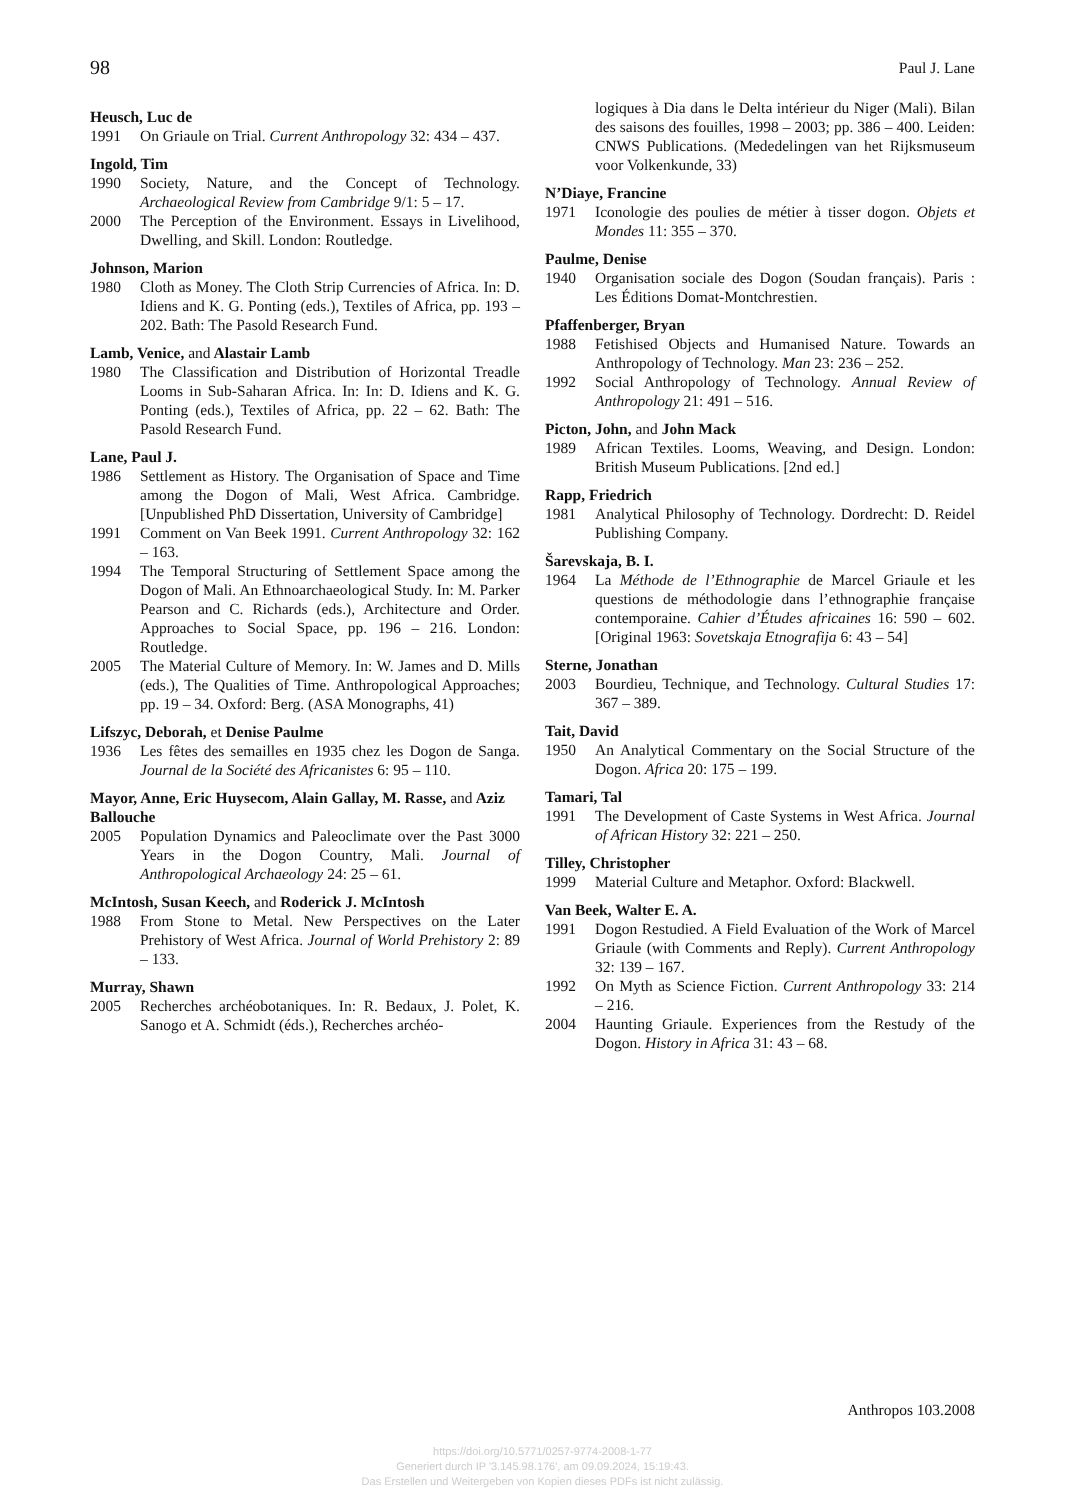98 Paul J. Lane
Heusch, Luc de
1991 On Griaule on Trial. Current Anthropology 32: 434 – 437.
Ingold, Tim
1990 Society, Nature, and the Concept of Technology. Archaeological Review from Cambridge 9/1: 5 – 17.
2000 The Perception of the Environment. Essays in Livelihood, Dwelling, and Skill. London: Routledge.
Johnson, Marion
1980 Cloth as Money. The Cloth Strip Currencies of Africa. In: D. Idiens and K. G. Ponting (eds.), Textiles of Africa, pp. 193 – 202. Bath: The Pasold Research Fund.
Lamb, Venice, and Alastair Lamb
1980 The Classification and Distribution of Horizontal Treadle Looms in Sub-Saharan Africa. In: In: D. Idiens and K. G. Ponting (eds.), Textiles of Africa, pp. 22 – 62. Bath: The Pasold Research Fund.
Lane, Paul J.
1986 Settlement as History. The Organisation of Space and Time among the Dogon of Mali, West Africa. Cambridge. [Unpublished PhD Dissertation, University of Cambridge]
1991 Comment on Van Beek 1991. Current Anthropology 32: 162 – 163.
1994 The Temporal Structuring of Settlement Space among the Dogon of Mali. An Ethnoarchaeological Study. In: M. Parker Pearson and C. Richards (eds.), Architecture and Order. Approaches to Social Space, pp. 196 – 216. London: Routledge.
2005 The Material Culture of Memory. In: W. James and D. Mills (eds.), The Qualities of Time. Anthropological Approaches; pp. 19 – 34. Oxford: Berg. (ASA Monographs, 41)
Lifszyc, Deborah, et Denise Paulme
1936 Les fêtes des semailles en 1935 chez les Dogon de Sanga. Journal de la Société des Africanistes 6: 95 – 110.
Mayor, Anne, Eric Huysecom, Alain Gallay, M. Rasse, and Aziz Ballouche
2005 Population Dynamics and Paleoclimate over the Past 3000 Years in the Dogon Country, Mali. Journal of Anthropological Archaeology 24: 25 – 61.
McIntosh, Susan Keech, and Roderick J. McIntosh
1988 From Stone to Metal. New Perspectives on the Later Prehistory of West Africa. Journal of World Prehistory 2: 89 – 133.
Murray, Shawn
2005 Recherches archéobotaniques. In: R. Bedaux, J. Polet, K. Sanogo et A. Schmidt (éds.), Recherches archéo-
logiques à Dia dans le Delta intérieur du Niger (Mali). Bilan des saisons des fouilles, 1998 – 2003; pp. 386 – 400. Leiden: CNWS Publications. (Mededelingen van het Rijksmuseum voor Volkenkunde, 33)
N’Diaye, Francine
1971 Iconologie des poulies de métier à tisser dogon. Objets et Mondes 11: 355 – 370.
Paulme, Denise
1940 Organisation sociale des Dogon (Soudan français). Paris : Les Éditions Domat-Montchrestien.
Pfaffenberger, Bryan
1988 Fetishised Objects and Humanised Nature. Towards an Anthropology of Technology. Man 23: 236 – 252.
1992 Social Anthropology of Technology. Annual Review of Anthropology 21: 491 – 516.
Picton, John, and John Mack
1989 African Textiles. Looms, Weaving, and Design. London: British Museum Publications. [2nd ed.]
Rapp, Friedrich
1981 Analytical Philosophy of Technology. Dordrecht: D. Reidel Publishing Company.
Šarevskaja, B. I.
1964 La Méthode de l’Ethnographie de Marcel Griaule et les questions de méthodologie dans l’ethnographie française contemporaine. Cahier d’Études africaines 16: 590 – 602. [Original 1963: Sovetskaja Etnografija 6: 43 – 54]
Sterne, Jonathan
2003 Bourdieu, Technique, and Technology. Cultural Studies 17: 367 – 389.
Tait, David
1950 An Analytical Commentary on the Social Structure of the Dogon. Africa 20: 175 – 199.
Tamari, Tal
1991 The Development of Caste Systems in West Africa. Journal of African History 32: 221 – 250.
Tilley, Christopher
1999 Material Culture and Metaphor. Oxford: Blackwell.
Van Beek, Walter E. A.
1991 Dogon Restudied. A Field Evaluation of the Work of Marcel Griaule (with Comments and Reply). Current Anthropology 32: 139 – 167.
1992 On Myth as Science Fiction. Current Anthropology 33: 214 – 216.
2004 Haunting Griaule. Experiences from the Restudy of the Dogon. History in Africa 31: 43 – 68.
Anthropos 103.2008
https://doi.org/10.5771/0257-9774-2008-1-77
Generiert durch IP '3.145.98.176', am 09.09.2024, 15:19:43.
Das Erstellen und Weitergeben von Kopien dieses PDFs ist nicht zulässig.